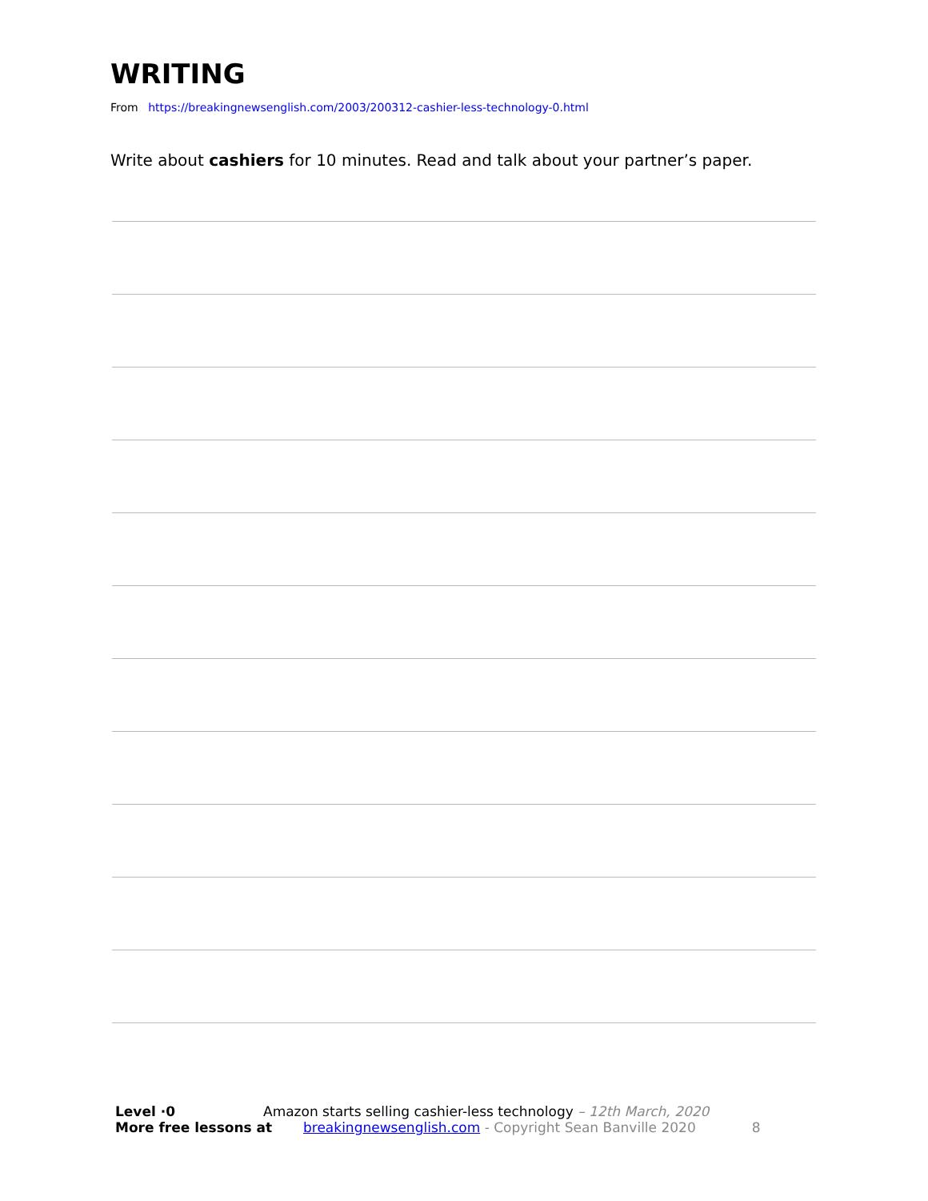WRITING
From https://breakingnewsenglish.com/2003/200312-cashier-less-technology-0.html
Write about cashiers for 10 minutes. Read and talk about your partner’s paper.
Level ·0 Amazon starts selling cashier-less technology – 12th March, 2020
More free lessons at breakingnewsenglish.com - Copyright Sean Banville 2020 8